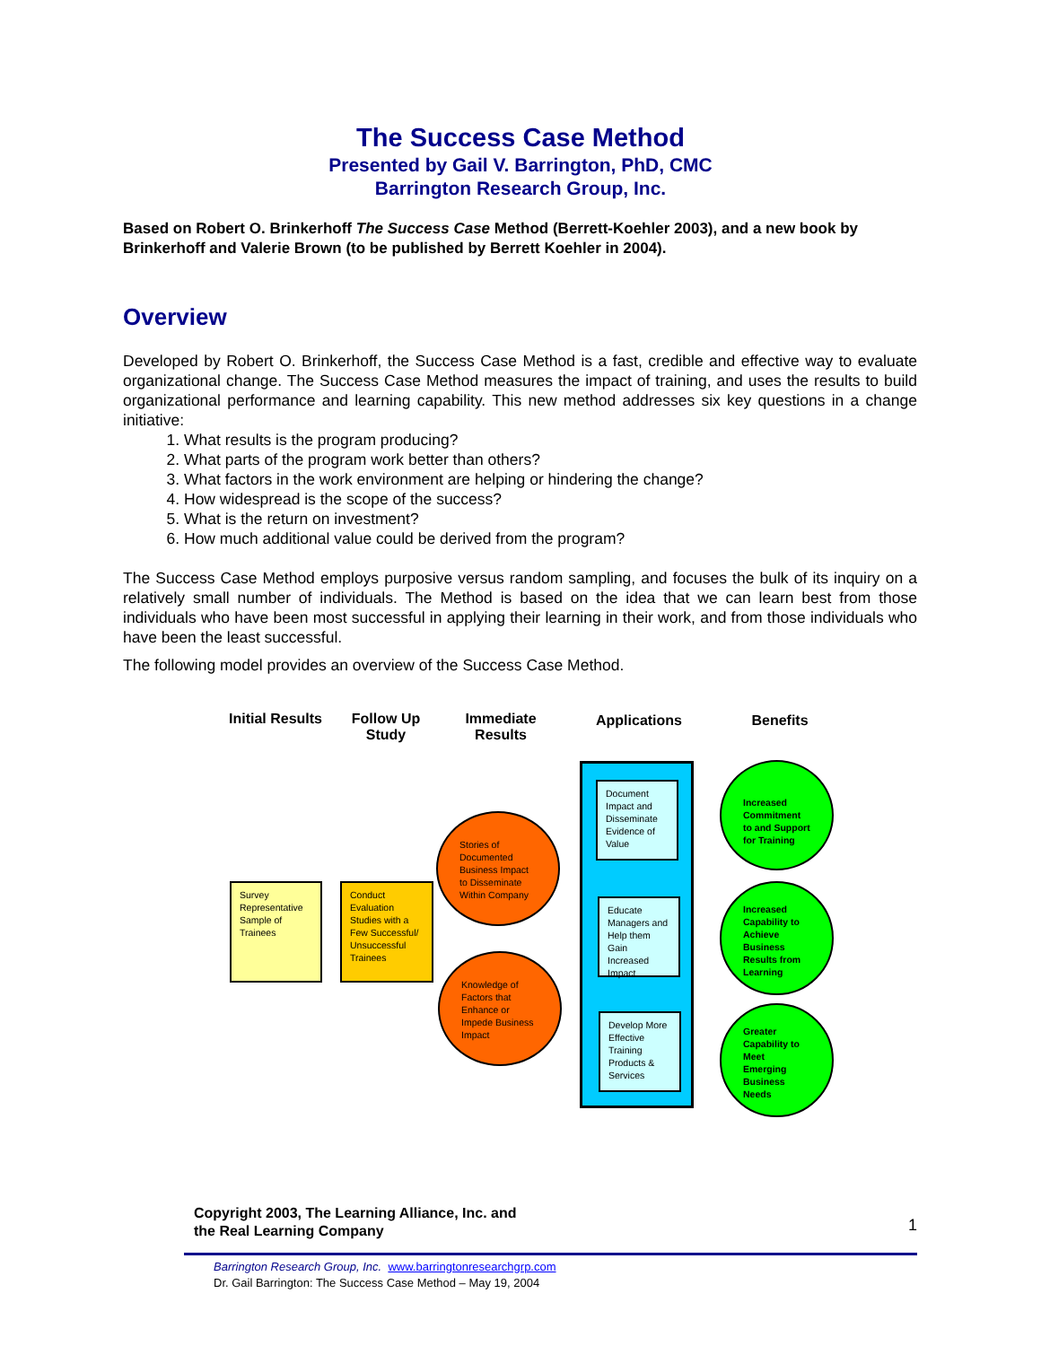The Success Case Method
Presented by Gail V. Barrington, PhD, CMC
Barrington Research Group, Inc.
Based on Robert O. Brinkerhoff The Success Case Method (Berrett-Koehler 2003), and a new book by Brinkerhoff and Valerie Brown (to be published by Berrett Koehler in 2004).
Overview
Developed by Robert O. Brinkerhoff, the Success Case Method is a fast, credible and effective way to evaluate organizational change. The Success Case Method measures the impact of training, and uses the results to build organizational performance and learning capability. This new method addresses six key questions in a change initiative:
1. What results is the program producing?
2. What parts of the program work better than others?
3. What factors in the work environment are helping or hindering the change?
4. How widespread is the scope of the success?
5. What is the return on investment?
6. How much additional value could be derived from the program?
The Success Case Method employs purposive versus random sampling, and focuses the bulk of its inquiry on a relatively small number of individuals. The Method is based on the idea that we can learn best from those individuals who have been most successful in applying their learning in their work, and from those individuals who have been the least successful.
The following model provides an overview of the Success Case Method.
Initial Results
Follow Up Study
Immediate Results
Applications
Benefits
Survey Representative Sample of Trainees
Conduct Evaluation Studies with a Few Successful/ Unsuccessful Trainees
Stories of Documented Business Impact to Disseminate Within Company
Knowledge of Factors that Enhance or Impede Business Impact
Document Impact and Disseminate Evidence of Value
Educate Managers and Help them Gain Increased Impact
Develop More Effective Training Products & Services
Increased Commitment to and Support for Training
Increased Capability to Achieve Business Results from Learning
Greater Capability to Meet Emerging Business Needs
Copyright 2003, The Learning Alliance, Inc. and
the Real Learning Company
1
Barrington Research Group, Inc. www.barringtonresearchgrp.com
Dr. Gail Barrington: The Success Case Method – May 19, 2004